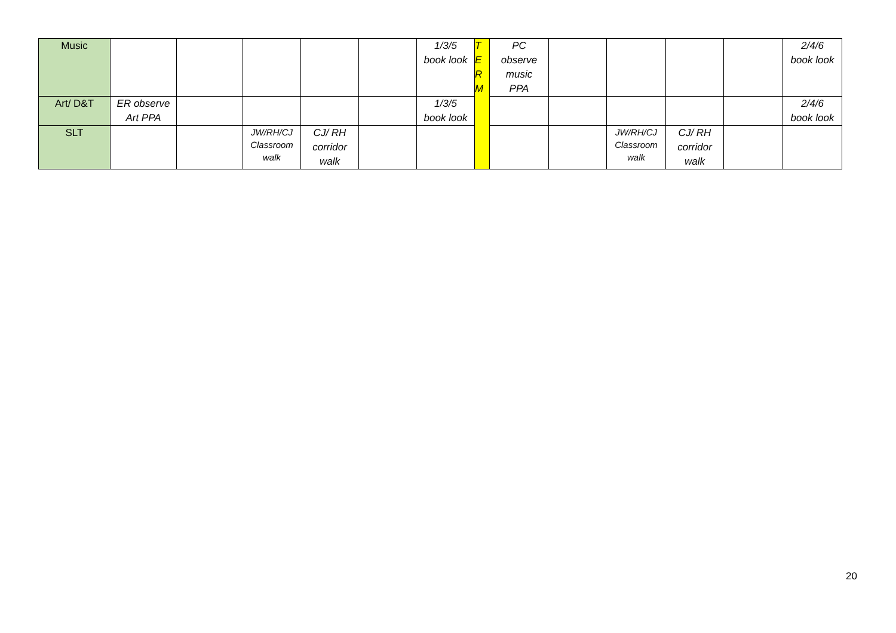| Music | | | | | | 1/3/5 book look | T E R M | PC observe music PPA | | | | | 2/4/6 book look |
| Art/ D&T | ER observe Art PPA | | | | | 1/3/5 book look | | | | | | | 2/4/6 book look |
| SLT | | | JW/RH/CJ Classroom walk | CJ/ RH corridor walk | | | | | | JW/RH/CJ Classroom walk | CJ/ RH corridor walk | | |
20